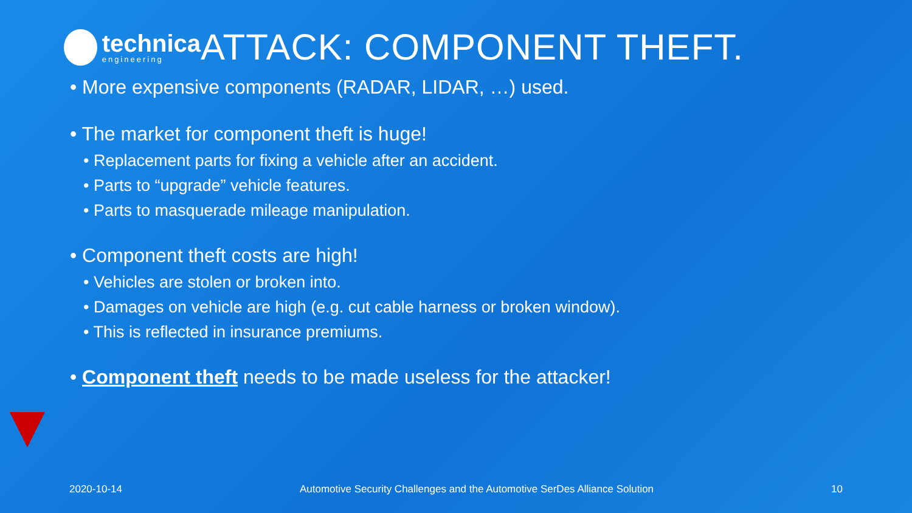technica
engineering
ATTACK: COMPONENT THEFT.
• More expensive components (RADAR, LIDAR, …) used.
• The market for component theft is huge!
• Replacement parts for fixing a vehicle after an accident.
• Parts to “upgrade” vehicle features.
• Parts to masquerade mileage manipulation.
• Component theft costs are high!
• Vehicles are stolen or broken into.
• Damages on vehicle are high (e.g. cut cable harness or broken window).
• This is reflected in insurance premiums.
• Component theft needs to be made useless for the attacker!
2020-10-14 Automotive Security Challenges and the Automotive SerDes Alliance Solution 10